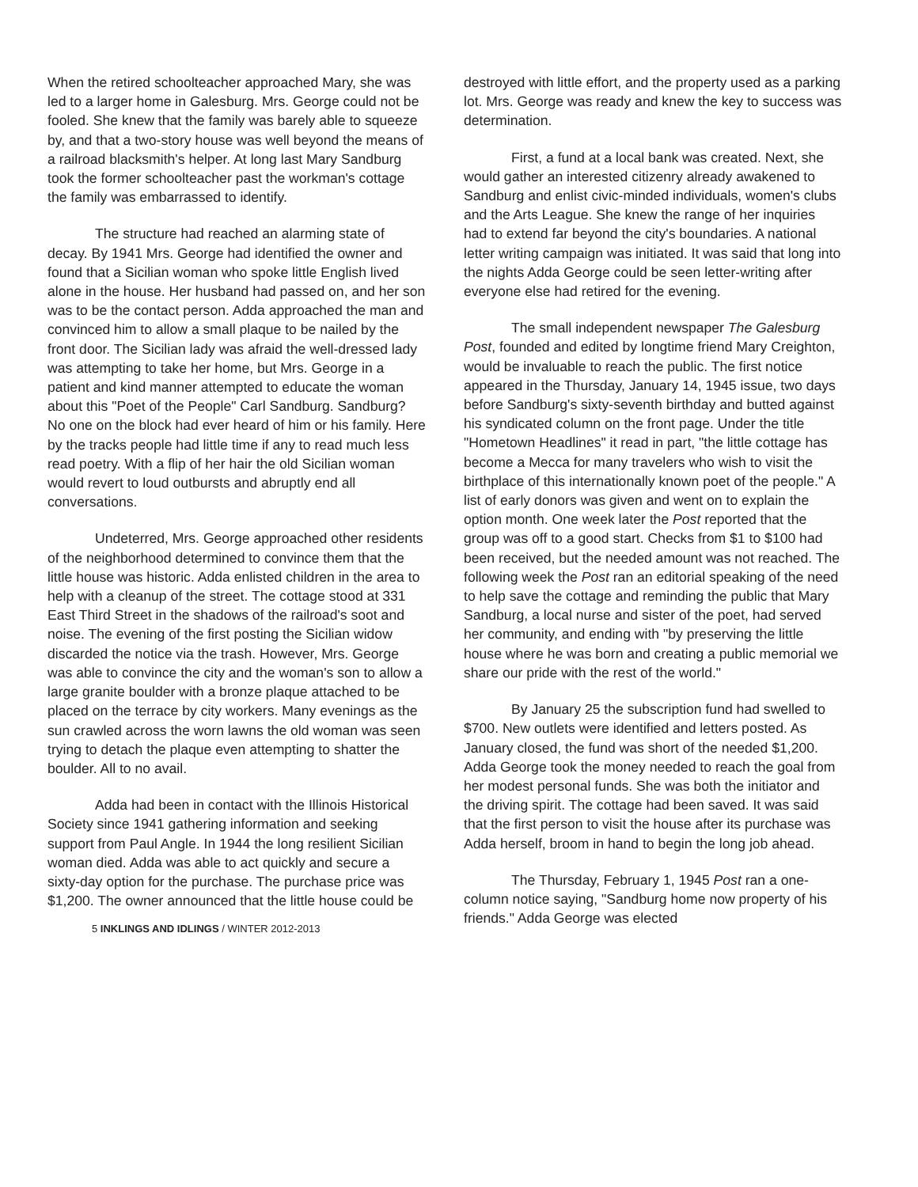When the retired schoolteacher approached Mary, she was led to a larger home in Galesburg. Mrs. George could not be fooled. She knew that the family was barely able to squeeze by, and that a two-story house was well beyond the means of a railroad blacksmith's helper. At long last Mary Sandburg took the former schoolteacher past the workman's cottage the family was embarrassed to identify.
The structure had reached an alarming state of decay. By 1941 Mrs. George had identified the owner and found that a Sicilian woman who spoke little English lived alone in the house. Her husband had passed on, and her son was to be the contact person. Adda approached the man and convinced him to allow a small plaque to be nailed by the front door. The Sicilian lady was afraid the well-dressed lady was attempting to take her home, but Mrs. George in a patient and kind manner attempted to educate the woman about this "Poet of the People" Carl Sandburg. Sandburg? No one on the block had ever heard of him or his family. Here by the tracks people had little time if any to read much less read poetry. With a flip of her hair the old Sicilian woman would revert to loud outbursts and abruptly end all conversations.
Undeterred, Mrs. George approached other residents of the neighborhood determined to convince them that the little house was historic. Adda enlisted children in the area to help with a cleanup of the street. The cottage stood at 331 East Third Street in the shadows of the railroad's soot and noise. The evening of the first posting the Sicilian widow discarded the notice via the trash. However, Mrs. George was able to convince the city and the woman's son to allow a large granite boulder with a bronze plaque attached to be placed on the terrace by city workers. Many evenings as the sun crawled across the worn lawns the old woman was seen trying to detach the plaque even attempting to shatter the boulder. All to no avail.
Adda had been in contact with the Illinois Historical Society since 1941 gathering information and seeking support from Paul Angle. In 1944 the long resilient Sicilian woman died. Adda was able to act quickly and secure a sixty-day option for the purchase. The purchase price was $1,200. The owner announced that the little house could be
5 INKLINGS AND IDLINGS / WINTER 2012-2013
destroyed with little effort, and the property used as a parking lot. Mrs. George was ready and knew the key to success was determination.
First, a fund at a local bank was created. Next, she would gather an interested citizenry already awakened to Sandburg and enlist civic-minded individuals, women's clubs and the Arts League. She knew the range of her inquiries had to extend far beyond the city's boundaries. A national letter writing campaign was initiated. It was said that long into the nights Adda George could be seen letter-writing after everyone else had retired for the evening.
The small independent newspaper The Galesburg Post, founded and edited by longtime friend Mary Creighton, would be invaluable to reach the public. The first notice appeared in the Thursday, January 14, 1945 issue, two days before Sandburg's sixty-seventh birthday and butted against his syndicated column on the front page. Under the title "Hometown Headlines" it read in part, "the little cottage has become a Mecca for many travelers who wish to visit the birthplace of this internationally known poet of the people." A list of early donors was given and went on to explain the option month. One week later the Post reported that the group was off to a good start. Checks from $1 to $100 had been received, but the needed amount was not reached. The following week the Post ran an editorial speaking of the need to help save the cottage and reminding the public that Mary Sandburg, a local nurse and sister of the poet, had served her community, and ending with "by preserving the little house where he was born and creating a public memorial we share our pride with the rest of the world."
By January 25 the subscription fund had swelled to $700. New outlets were identified and letters posted. As January closed, the fund was short of the needed $1,200. Adda George took the money needed to reach the goal from her modest personal funds. She was both the initiator and the driving spirit. The cottage had been saved. It was said that the first person to visit the house after its purchase was Adda herself, broom in hand to begin the long job ahead.
The Thursday, February 1, 1945 Post ran a one-column notice saying, "Sandburg home now property of his friends." Adda George was elected